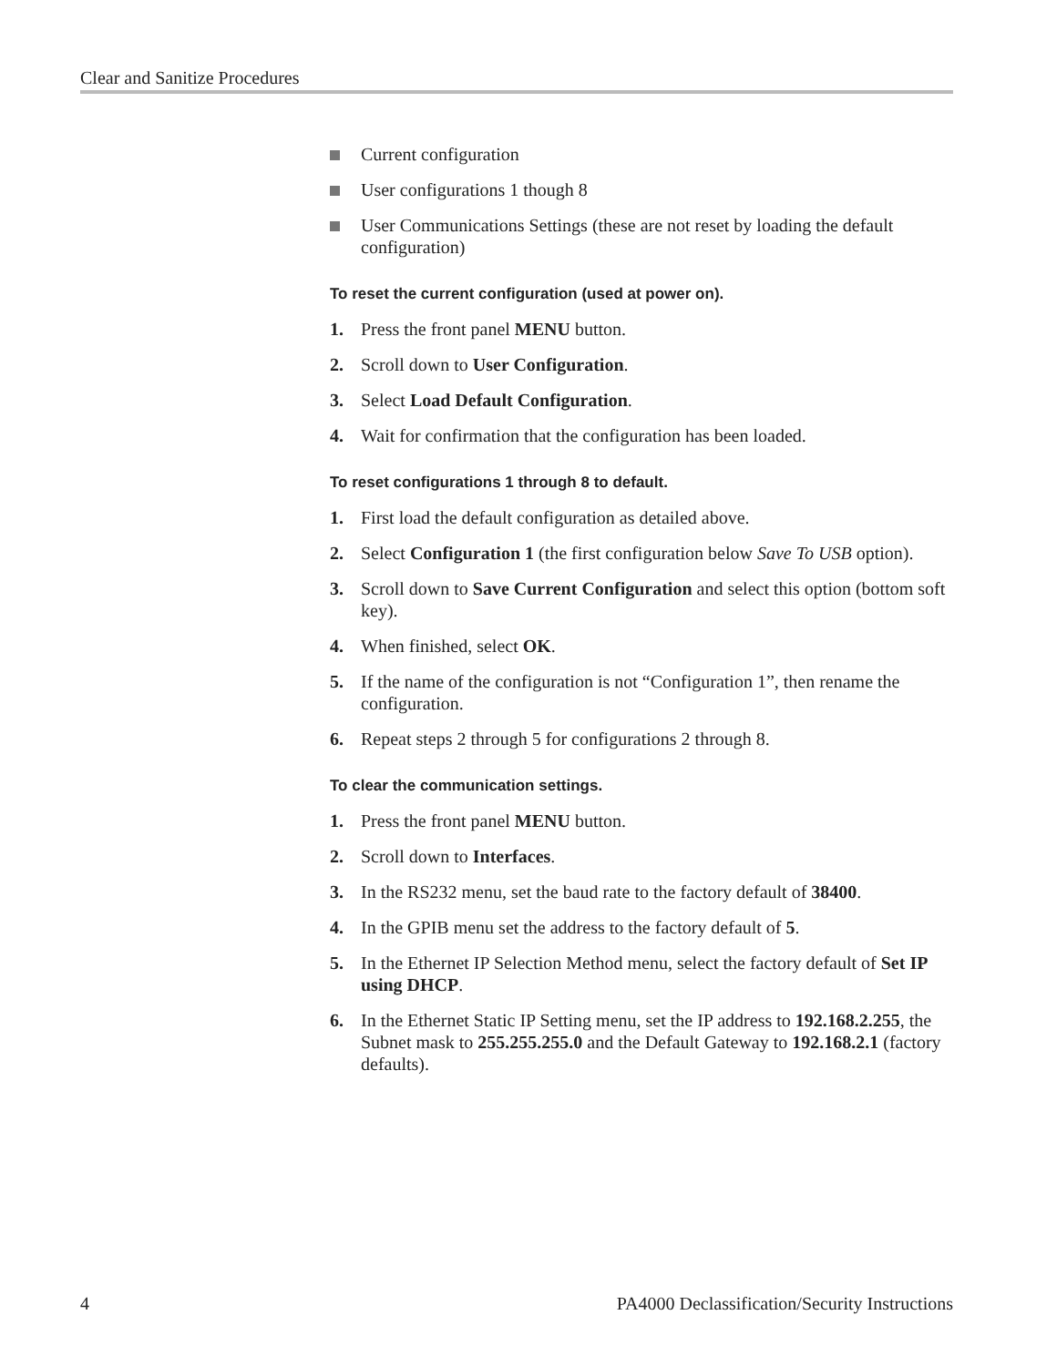Clear and Sanitize Procedures
Current configuration
User configurations 1 though 8
User Communications Settings (these are not reset by loading the default configuration)
To reset the current configuration (used at power on).
1. Press the front panel MENU button.
2. Scroll down to User Configuration.
3. Select Load Default Configuration.
4. Wait for confirmation that the configuration has been loaded.
To reset configurations 1 through 8 to default.
1. First load the default configuration as detailed above.
2. Select Configuration 1 (the first configuration below Save To USB option).
3. Scroll down to Save Current Configuration and select this option (bottom soft key).
4. When finished, select OK.
5. If the name of the configuration is not “Configuration 1”, then rename the configuration.
6. Repeat steps 2 through 5 for configurations 2 through 8.
To clear the communication settings.
1. Press the front panel MENU button.
2. Scroll down to Interfaces.
3. In the RS232 menu, set the baud rate to the factory default of 38400.
4. In the GPIB menu set the address to the factory default of 5.
5. In the Ethernet IP Selection Method menu, select the factory default of Set IP using DHCP.
6. In the Ethernet Static IP Setting menu, set the IP address to 192.168.2.255, the Subnet mask to 255.255.255.0 and the Default Gateway to 192.168.2.1 (factory defaults).
4 PA4000 Declassification/Security Instructions